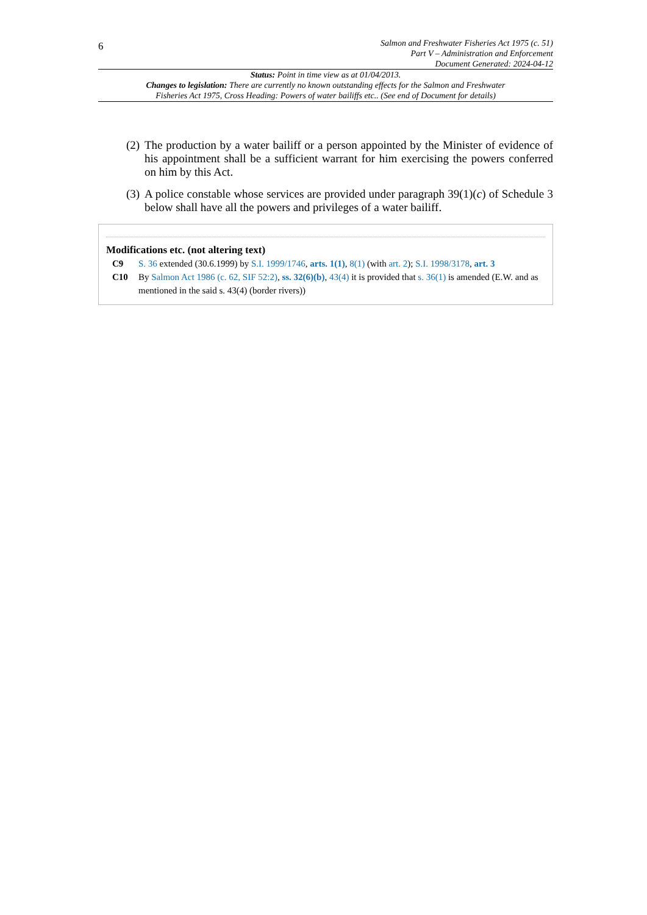6
Salmon and Freshwater Fisheries Act 1975 (c. 51)
Part V – Administration and Enforcement
Document Generated: 2024-04-12
Status: Point in time view as at 01/04/2013.
Changes to legislation: There are currently no known outstanding effects for the Salmon and Freshwater Fisheries Act 1975, Cross Heading: Powers of water bailiffs etc.. (See end of Document for details)
(2) The production by a water bailiff or a person appointed by the Minister of evidence of his appointment shall be a sufficient warrant for him exercising the powers conferred on him by this Act.
(3) A police constable whose services are provided under paragraph 39(1)(c) of Schedule 3 below shall have all the powers and privileges of a water bailiff.
Modifications etc. (not altering text)
C9 S. 36 extended (30.6.1999) by S.I. 1999/1746, arts. 1(1), 8(1) (with art. 2); S.I. 1998/3178, art. 3
C10 By Salmon Act 1986 (c. 62, SIF 52:2), ss. 32(6)(b), 43(4) it is provided that s. 36(1) is amended (E.W. and as mentioned in the said s. 43(4) (border rivers))